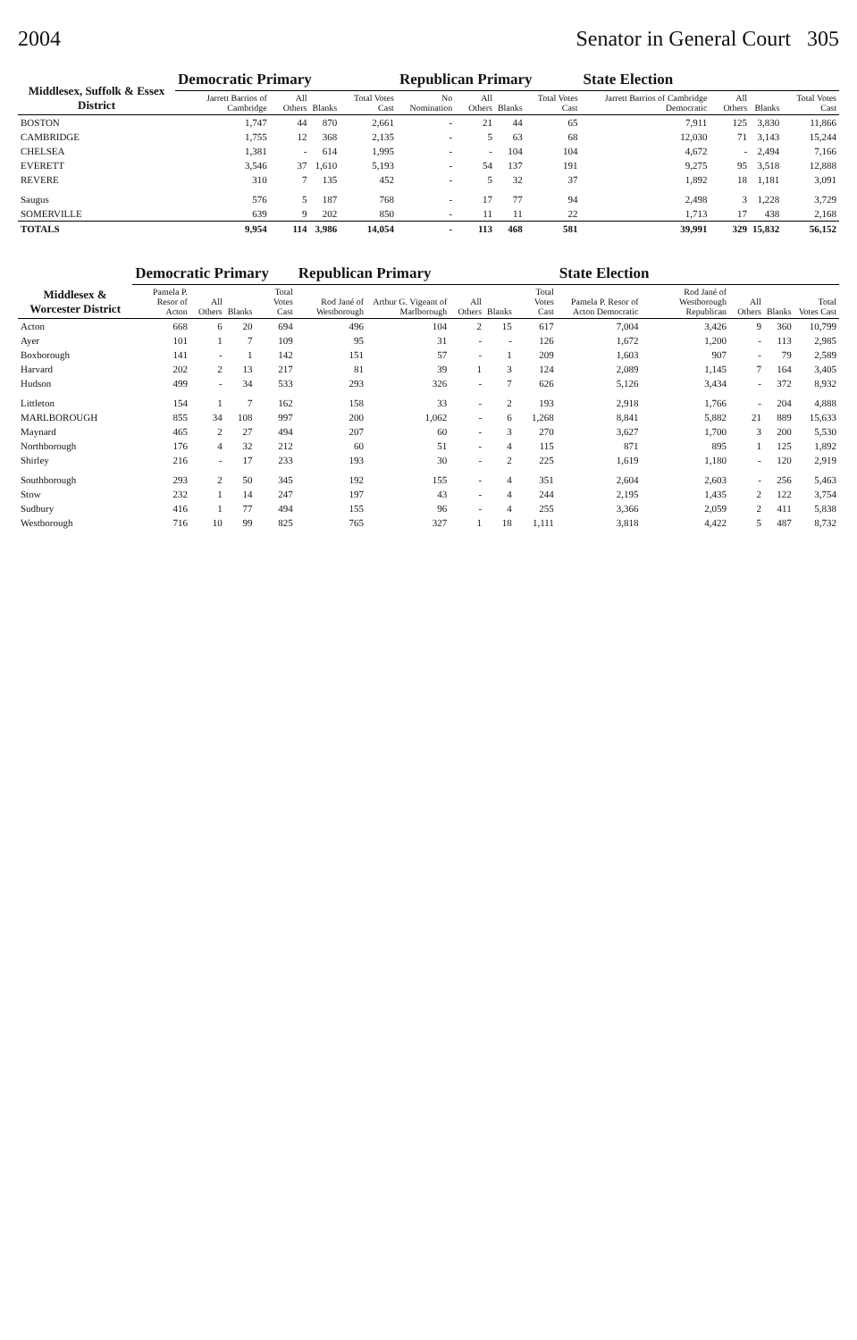2004 Senator in General Court 305
| Middlesex, Suffolk & Essex District | Democratic Primary | | | | Republican Primary | | | | State Election | | | |
| --- | --- | --- | --- | --- | --- | --- | --- | --- | --- | --- | --- | --- |
| | Jarrett Barrios of Cambridge | All Others | Blanks | Total Votes Cast | No Nomination | All Others | Blanks | Total Votes Cast | Jarrett Barrios of Cambridge Democratic | All Others | Blanks | Total Votes Cast |
| BOSTON | 1,747 | 44 | 870 | 2,661 | - | 21 | 44 | 65 | 7,911 | 125 | 3,830 | 11,866 |
| CAMBRIDGE | 1,755 | 12 | 368 | 2,135 | - | 5 | 63 | 68 | 12,030 | 71 | 3,143 | 15,244 |
| CHELSEA | 1,381 | - | 614 | 1,995 | - | - | 104 | 104 | 4,672 | - | 2,494 | 7,166 |
| EVERETT | 3,546 | 37 | 1,610 | 5,193 | - | 54 | 137 | 191 | 9,275 | 95 | 3,518 | 12,888 |
| REVERE | 310 | 7 | 135 | 452 | - | 5 | 32 | 37 | 1,892 | 18 | 1,181 | 3,091 |
| Saugus | 576 | 5 | 187 | 768 | - | 17 | 77 | 94 | 2,498 | 3 | 1,228 | 3,729 |
| SOMERVILLE | 639 | 9 | 202 | 850 | - | 11 | 11 | 22 | 1,713 | 17 | 438 | 2,168 |
| TOTALS | 9,954 | 114 | 3,986 | 14,054 | - | 113 | 468 | 581 | 39,991 | 329 | 15,832 | 56,152 |
| Middlesex & Worcester District | Democratic Primary | | | | Republican Primary | | | | | State Election | | | | |
| --- | --- | --- | --- | --- | --- | --- | --- | --- | --- | --- | --- | --- | --- | --- |
| | Pamela P. Resor of Acton | All Others | Blanks | Total Votes Cast | Rod Jané of Westborough | Arthur G. Vigeant of Marlborough | All Others | Blanks | Total Votes Cast | Pamela P. Resor of Acton Democratic | Rod Jané of Westborough Republican | All Others | Blanks | Total Votes Cast |
| Acton | 668 | 6 | 20 | 694 | 496 | 104 | 2 | 15 | 617 | 7,004 | 3,426 | 9 | 360 | 10,799 |
| Ayer | 101 | 1 | 7 | 109 | 95 | 31 | - | - | 126 | 1,672 | 1,200 | - | 113 | 2,985 |
| Boxborough | 141 | - | 1 | 142 | 151 | 57 | - | 1 | 209 | 1,603 | 907 | - | 79 | 2,589 |
| Harvard | 202 | 2 | 13 | 217 | 81 | 39 | 1 | 3 | 124 | 2,089 | 1,145 | 7 | 164 | 3,405 |
| Hudson | 499 | - | 34 | 533 | 293 | 326 | - | 7 | 626 | 5,126 | 3,434 | - | 372 | 8,932 |
| Littleton | 154 | 1 | 7 | 162 | 158 | 33 | - | 2 | 193 | 2,918 | 1,766 | - | 204 | 4,888 |
| MARLBOROUGH | 855 | 34 | 108 | 997 | 200 | 1,062 | - | 6 | 1,268 | 8,841 | 5,882 | 21 | 889 | 15,633 |
| Maynard | 465 | 2 | 27 | 494 | 207 | 60 | - | 3 | 270 | 3,627 | 1,700 | 3 | 200 | 5,530 |
| Northborough | 176 | 4 | 32 | 212 | 60 | 51 | - | 4 | 115 | 871 | 895 | 1 | 125 | 1,892 |
| Shirley | 216 | - | 17 | 233 | 193 | 30 | - | 2 | 225 | 1,619 | 1,180 | - | 120 | 2,919 |
| Southborough | 293 | 2 | 50 | 345 | 192 | 155 | - | 4 | 351 | 2,604 | 2,603 | - | 256 | 5,463 |
| Stow | 232 | 1 | 14 | 247 | 197 | 43 | - | 4 | 244 | 2,195 | 1,435 | 2 | 122 | 3,754 |
| Sudbury | 416 | 1 | 77 | 494 | 155 | 96 | - | 4 | 255 | 3,366 | 2,059 | 2 | 411 | 5,838 |
| Westborough | 716 | 10 | 99 | 825 | 765 | 327 | 1 | 18 | 1,111 | 3,818 | 4,422 | 5 | 487 | 8,732 |